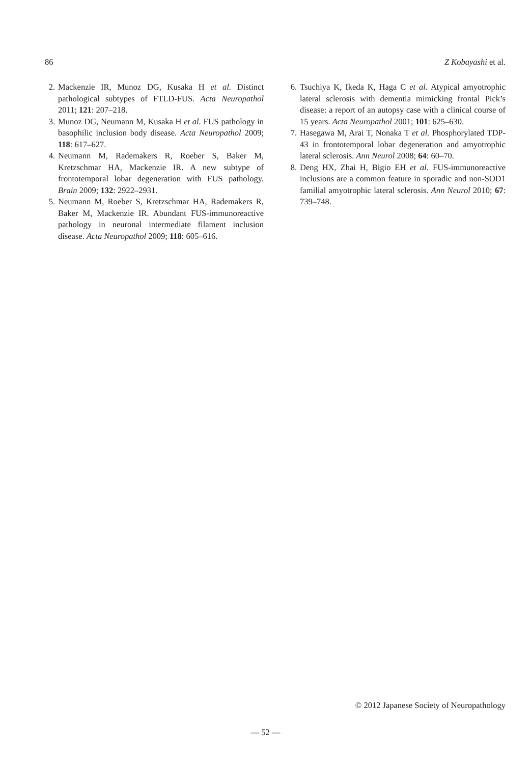86 Z Kobayashi et al.
2. Mackenzie IR, Munoz DG, Kusaka H et al. Distinct pathological subtypes of FTLD-FUS. Acta Neuropathol 2011; 121: 207–218.
3. Munoz DG, Neumann M, Kusaka H et al. FUS pathology in basophilic inclusion body disease. Acta Neuropathol 2009; 118: 617–627.
4. Neumann M, Rademakers R, Roeber S, Baker M, Kretzschmar HA, Mackenzie IR. A new subtype of frontotemporal lobar degeneration with FUS pathology. Brain 2009; 132: 2922–2931.
5. Neumann M, Roeber S, Kretzschmar HA, Rademakers R, Baker M, Mackenzie IR. Abundant FUS-immunoreactive pathology in neuronal intermediate filament inclusion disease. Acta Neuropathol 2009; 118: 605–616.
6. Tsuchiya K, Ikeda K, Haga C et al. Atypical amyotrophic lateral sclerosis with dementia mimicking frontal Pick’s disease: a report of an autopsy case with a clinical course of 15 years. Acta Neuropathol 2001; 101: 625–630.
7. Hasegawa M, Arai T, Nonaka T et al. Phosphorylated TDP-43 in frontotemporal lobar degeneration and amyotrophic lateral sclerosis. Ann Neurol 2008; 64: 60–70.
8. Deng HX, Zhai H, Bigio EH et al. FUS-immunoreactive inclusions are a common feature in sporadic and non-SOD1 familial amyotrophic lateral sclerosis. Ann Neurol 2010; 67: 739–748.
© 2012 Japanese Society of Neuropathology
— 52 —